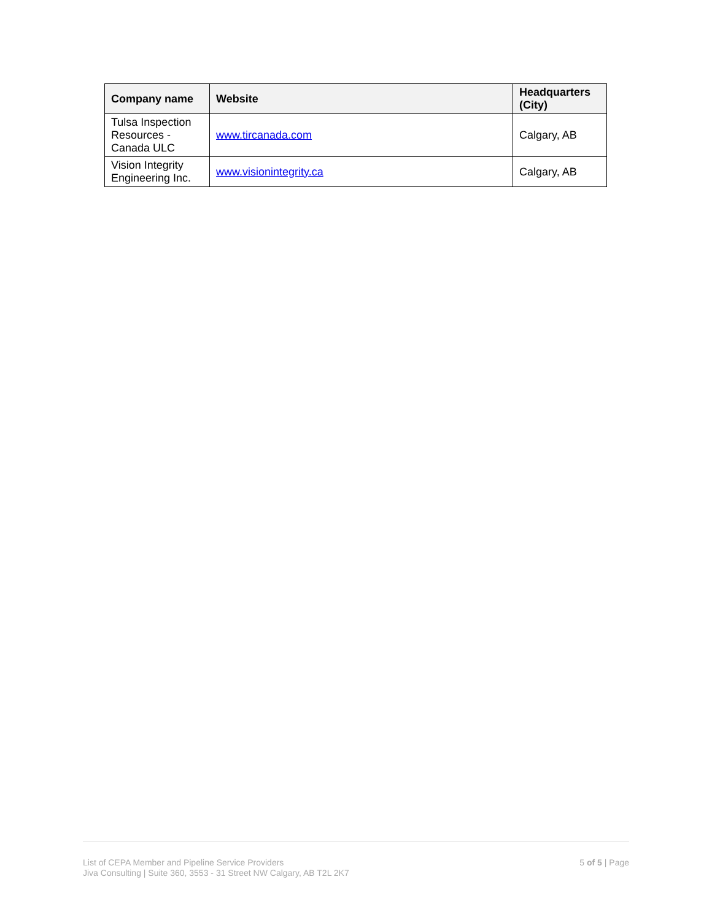| Company name | Website | Headquarters (City) |
| --- | --- | --- |
| Tulsa Inspection Resources - Canada ULC | www.tircanada.com | Calgary, AB |
| Vision Integrity Engineering Inc. | www.visionintegrity.ca | Calgary, AB |
List of CEPA Member and Pipeline Service Providers
Jiva Consulting | Suite 360, 3553 - 31 Street NW Calgary, AB T2L 2K7
5 of 5 | Page